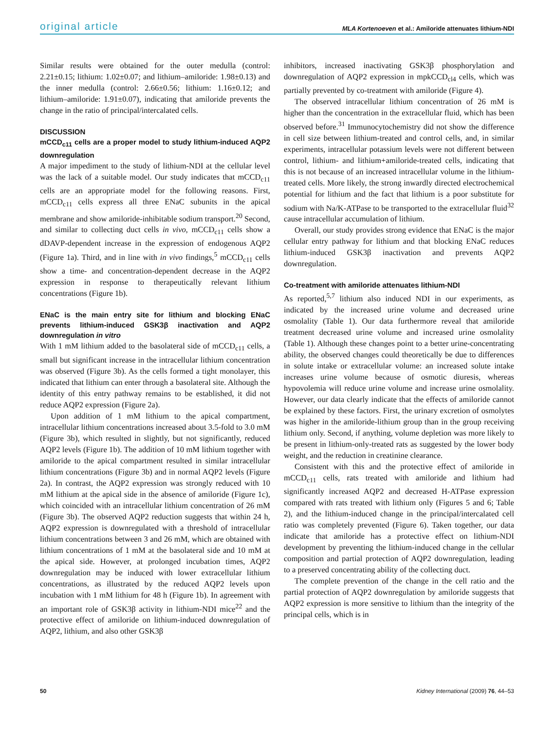original article MLA Kortenoeven et al.: Amiloride attenuates lithium-NDI
Similar results were obtained for the outer medulla (control: 2.21±0.15; lithium: 1.02±0.07; and lithium–amiloride: 1.98±0.13) and the inner medulla (control: 2.66±0.56; lithium: 1.16±0.12; and lithium–amiloride: 1.91±0.07), indicating that amiloride prevents the change in the ratio of principal/intercalated cells.
DISCUSSION
mCCD<sub>c11</sub> cells are a proper model to study lithium-induced AQP2 downregulation
A major impediment to the study of lithium-NDI at the cellular level was the lack of a suitable model. Our study indicates that mCCD<sub>c11</sub> cells are an appropriate model for the following reasons. First, mCCD<sub>c11</sub> cells express all three ENaC subunits in the apical membrane and show amiloride-inhibitable sodium transport.<sup>20</sup> Second, and similar to collecting duct cells in vivo, mCCD<sub>c11</sub> cells show a dDAVP-dependent increase in the expression of endogenous AQP2 (Figure 1a). Third, and in line with in vivo findings,<sup>5</sup> mCCD<sub>c11</sub> cells show a time- and concentration-dependent decrease in the AQP2 expression in response to therapeutically relevant lithium concentrations (Figure 1b).
ENaC is the main entry site for lithium and blocking ENaC prevents lithium-induced GSK3β inactivation and AQP2 downregulation in vitro
With 1 mM lithium added to the basolateral side of mCCD<sub>c11</sub> cells, a small but significant increase in the intracellular lithium concentration was observed (Figure 3b). As the cells formed a tight monolayer, this indicated that lithium can enter through a basolateral site. Although the identity of this entry pathway remains to be established, it did not reduce AQP2 expression (Figure 2a).
Upon addition of 1 mM lithium to the apical compartment, intracellular lithium concentrations increased about 3.5-fold to 3.0 mM (Figure 3b), which resulted in slightly, but not significantly, reduced AQP2 levels (Figure 1b). The addition of 10 mM lithium together with amiloride to the apical compartment resulted in similar intracellular lithium concentrations (Figure 3b) and in normal AQP2 levels (Figure 2a). In contrast, the AQP2 expression was strongly reduced with 10 mM lithium at the apical side in the absence of amiloride (Figure 1c), which coincided with an intracellular lithium concentration of 26 mM (Figure 3b). The observed AQP2 reduction suggests that within 24 h, AQP2 expression is downregulated with a threshold of intracellular lithium concentrations between 3 and 26 mM, which are obtained with lithium concentrations of 1 mM at the basolateral side and 10 mM at the apical side. However, at prolonged incubation times, AQP2 downregulation may be induced with lower extracellular lithium concentrations, as illustrated by the reduced AQP2 levels upon incubation with 1 mM lithium for 48 h (Figure 1b). In agreement with an important role of GSK3β activity in lithium-NDI mice<sup>22</sup> and the protective effect of amiloride on lithium-induced downregulation of AQP2, lithium, and also other GSK3β
inhibitors, increased inactivating GSK3β phosphorylation and downregulation of AQP2 expression in mpkCCD<sub>cl4</sub> cells, which was partially prevented by co-treatment with amiloride (Figure 4).
The observed intracellular lithium concentration of 26 mM is higher than the concentration in the extracellular fluid, which has been observed before.<sup>31</sup> Immunocytochemistry did not show the difference in cell size between lithium-treated and control cells, and, in similar experiments, intracellular potassium levels were not different between control, lithium- and lithium+amiloride-treated cells, indicating that this is not because of an increased intracellular volume in the lithium-treated cells. More likely, the strong inwardly directed electrochemical potential for lithium and the fact that lithium is a poor substitute for sodium with Na/K-ATPase to be transported to the extracellular fluid<sup>32</sup> cause intracellular accumulation of lithium.
Overall, our study provides strong evidence that ENaC is the major cellular entry pathway for lithium and that blocking ENaC reduces lithium-induced GSK3β inactivation and prevents AQP2 downregulation.
Co-treatment with amiloride attenuates lithium-NDI
As reported,<sup>5,7</sup> lithium also induced NDI in our experiments, as indicated by the increased urine volume and decreased urine osmolality (Table 1). Our data furthermore reveal that amiloride treatment decreased urine volume and increased urine osmolality (Table 1). Although these changes point to a better urine-concentrating ability, the observed changes could theoretically be due to differences in solute intake or extracellular volume: an increased solute intake increases urine volume because of osmotic diuresis, whereas hypovolemia will reduce urine volume and increase urine osmolality. However, our data clearly indicate that the effects of amiloride cannot be explained by these factors. First, the urinary excretion of osmolytes was higher in the amiloride-lithium group than in the group receiving lithium only. Second, if anything, volume depletion was more likely to be present in lithium-only-treated rats as suggested by the lower body weight, and the reduction in creatinine clearance.
Consistent with this and the protective effect of amiloride in mCCD<sub>c11</sub> cells, rats treated with amiloride and lithium had significantly increased AQP2 and decreased H-ATPase expression compared with rats treated with lithium only (Figures 5 and 6; Table 2), and the lithium-induced change in the principal/intercalated cell ratio was completely prevented (Figure 6). Taken together, our data indicate that amiloride has a protective effect on lithium-NDI development by preventing the lithium-induced change in the cellular composition and partial protection of AQP2 downregulation, leading to a preserved concentrating ability of the collecting duct.
The complete prevention of the change in the cell ratio and the partial protection of AQP2 downregulation by amiloride suggests that AQP2 expression is more sensitive to lithium than the integrity of the principal cells, which is in
50 Kidney International (2009) 76, 44–53